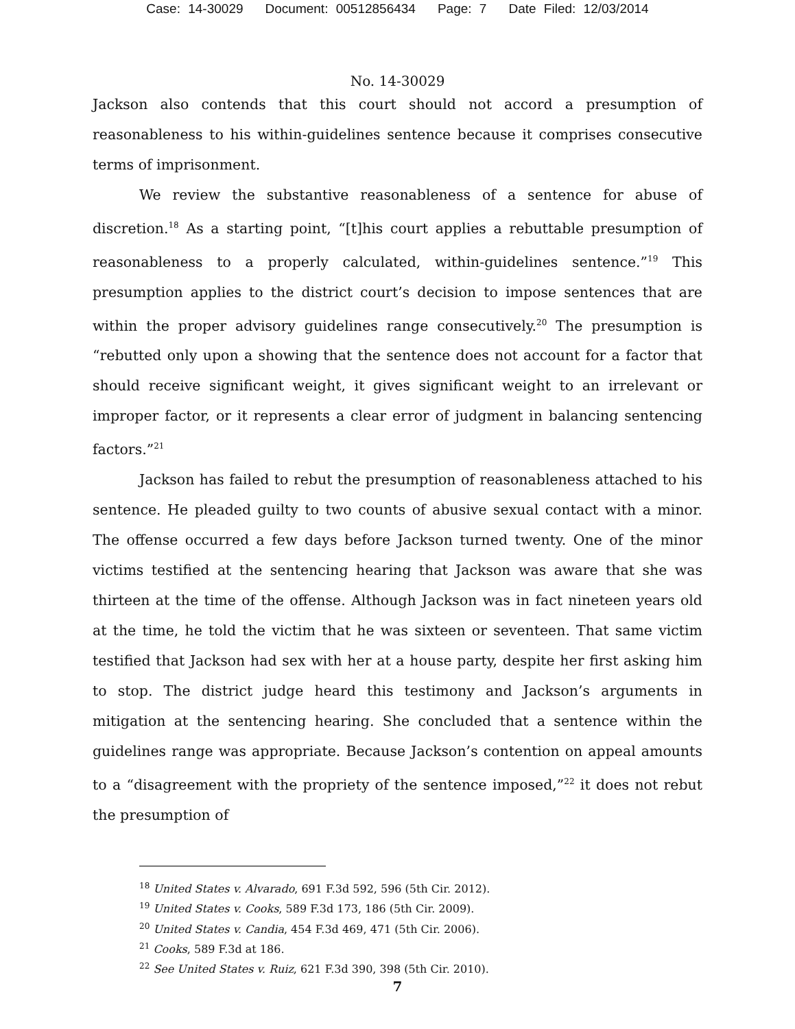Case: 14-30029 Document: 00512856434 Page: 7 Date Filed: 12/03/2014
No. 14-30029
Jackson also contends that this court should not accord a presumption of reasonableness to his within-guidelines sentence because it comprises consecutive terms of imprisonment.
We review the substantive reasonableness of a sentence for abuse of discretion.<sup>18</sup> As a starting point, “[t]his court applies a rebuttable presumption of reasonableness to a properly calculated, within-guidelines sentence.”<sup>19</sup> This presumption applies to the district court’s decision to impose sentences that are within the proper advisory guidelines range consecutively.<sup>20</sup> The presumption is “rebutted only upon a showing that the sentence does not account for a factor that should receive significant weight, it gives significant weight to an irrelevant or improper factor, or it represents a clear error of judgment in balancing sentencing factors.”<sup>21</sup>
Jackson has failed to rebut the presumption of reasonableness attached to his sentence. He pleaded guilty to two counts of abusive sexual contact with a minor. The offense occurred a few days before Jackson turned twenty. One of the minor victims testified at the sentencing hearing that Jackson was aware that she was thirteen at the time of the offense. Although Jackson was in fact nineteen years old at the time, he told the victim that he was sixteen or seventeen. That same victim testified that Jackson had sex with her at a house party, despite her first asking him to stop. The district judge heard this testimony and Jackson’s arguments in mitigation at the sentencing hearing. She concluded that a sentence within the guidelines range was appropriate. Because Jackson’s contention on appeal amounts to a “disagreement with the propriety of the sentence imposed,”<sup>22</sup> it does not rebut the presumption of
<sup>18</sup> United States v. Alvarado, 691 F.3d 592, 596 (5th Cir. 2012).
<sup>19</sup> United States v. Cooks, 589 F.3d 173, 186 (5th Cir. 2009).
<sup>20</sup> United States v. Candia, 454 F.3d 469, 471 (5th Cir. 2006).
<sup>21</sup> Cooks, 589 F.3d at 186.
<sup>22</sup> See United States v. Ruiz, 621 F.3d 390, 398 (5th Cir. 2010).
7